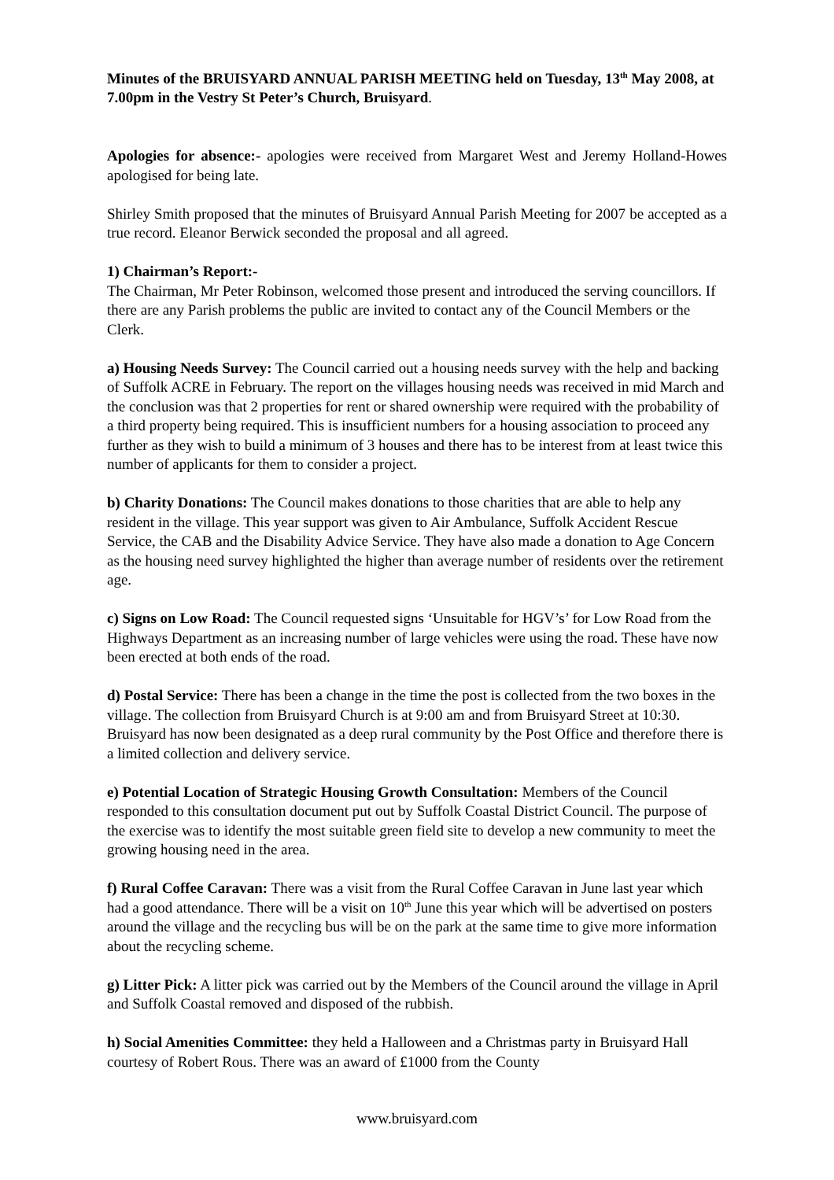Minutes of the BRUISYARD ANNUAL PARISH MEETING held on Tuesday, 13<sup>th</sup> May 2008, at 7.00pm in the Vestry St Peter’s Church, Bruisyard.
Apologies for absence:- apologies were received from Margaret West and Jeremy Holland-Howes apologised for being late.
Shirley Smith proposed that the minutes of Bruisyard Annual Parish Meeting for 2007 be accepted as a true record. Eleanor Berwick seconded the proposal and all agreed.
1) Chairman’s Report:-
The Chairman, Mr Peter Robinson, welcomed those present and introduced the serving councillors. If there are any Parish problems the public are invited to contact any of the Council Members or the Clerk.
a) Housing Needs Survey: The Council carried out a housing needs survey with the help and backing of Suffolk ACRE in February. The report on the villages housing needs was received in mid March and the conclusion was that 2 properties for rent or shared ownership were required with the probability of a third property being required. This is insufficient numbers for a housing association to proceed any further as they wish to build a minimum of 3 houses and there has to be interest from at least twice this number of applicants for them to consider a project.
b) Charity Donations: The Council makes donations to those charities that are able to help any resident in the village. This year support was given to Air Ambulance, Suffolk Accident Rescue Service, the CAB and the Disability Advice Service. They have also made a donation to Age Concern as the housing need survey highlighted the higher than average number of residents over the retirement age.
c) Signs on Low Road: The Council requested signs ‘Unsuitable for HGV’s’ for Low Road from the Highways Department as an increasing number of large vehicles were using the road. These have now been erected at both ends of the road.
d) Postal Service: There has been a change in the time the post is collected from the two boxes in the village. The collection from Bruisyard Church is at 9:00 am and from Bruisyard Street at 10:30. Bruisyard has now been designated as a deep rural community by the Post Office and therefore there is a limited collection and delivery service.
e) Potential Location of Strategic Housing Growth Consultation: Members of the Council responded to this consultation document put out by Suffolk Coastal District Council. The purpose of the exercise was to identify the most suitable green field site to develop a new community to meet the growing housing need in the area.
f) Rural Coffee Caravan: There was a visit from the Rural Coffee Caravan in June last year which had a good attendance. There will be a visit on 10<sup>th</sup> June this year which will be advertised on posters around the village and the recycling bus will be on the park at the same time to give more information about the recycling scheme.
g) Litter Pick: A litter pick was carried out by the Members of the Council around the village in April and Suffolk Coastal removed and disposed of the rubbish.
h) Social Amenities Committee: they held a Halloween and a Christmas party in Bruisyard Hall courtesy of Robert Rous. There was an award of £1000 from the County
www.bruisyard.com